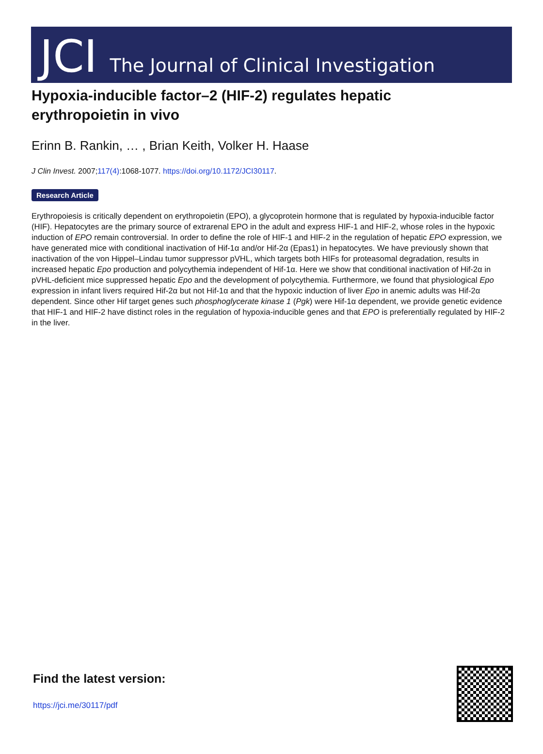JCI The Journal of Clinical Investigation
Hypoxia-inducible factor–2 (HIF-2) regulates hepatic erythropoietin in vivo
Erinn B. Rankin, … , Brian Keith, Volker H. Haase
J Clin Invest. 2007;117(4):1068-1077. https://doi.org/10.1172/JCI30117.
Research Article
Erythropoiesis is critically dependent on erythropoietin (EPO), a glycoprotein hormone that is regulated by hypoxia-inducible factor (HIF). Hepatocytes are the primary source of extrarenal EPO in the adult and express HIF-1 and HIF-2, whose roles in the hypoxic induction of EPO remain controversial. In order to define the role of HIF-1 and HIF-2 in the regulation of hepatic EPO expression, we have generated mice with conditional inactivation of Hif-1α and/or Hif-2α (Epas1) in hepatocytes. We have previously shown that inactivation of the von Hippel–Lindau tumor suppressor pVHL, which targets both HIFs for proteasomal degradation, results in increased hepatic Epo production and polycythemia independent of Hif-1α. Here we show that conditional inactivation of Hif-2α in pVHL-deficient mice suppressed hepatic Epo and the development of polycythemia. Furthermore, we found that physiological Epo expression in infant livers required Hif-2α but not Hif-1α and that the hypoxic induction of liver Epo in anemic adults was Hif-2α dependent. Since other Hif target genes such phosphoglycerate kinase 1 (Pgk) were Hif-1α dependent, we provide genetic evidence that HIF-1 and HIF-2 have distinct roles in the regulation of hypoxia-inducible genes and that EPO is preferentially regulated by HIF-2 in the liver.
Find the latest version:
https://jci.me/30117/pdf